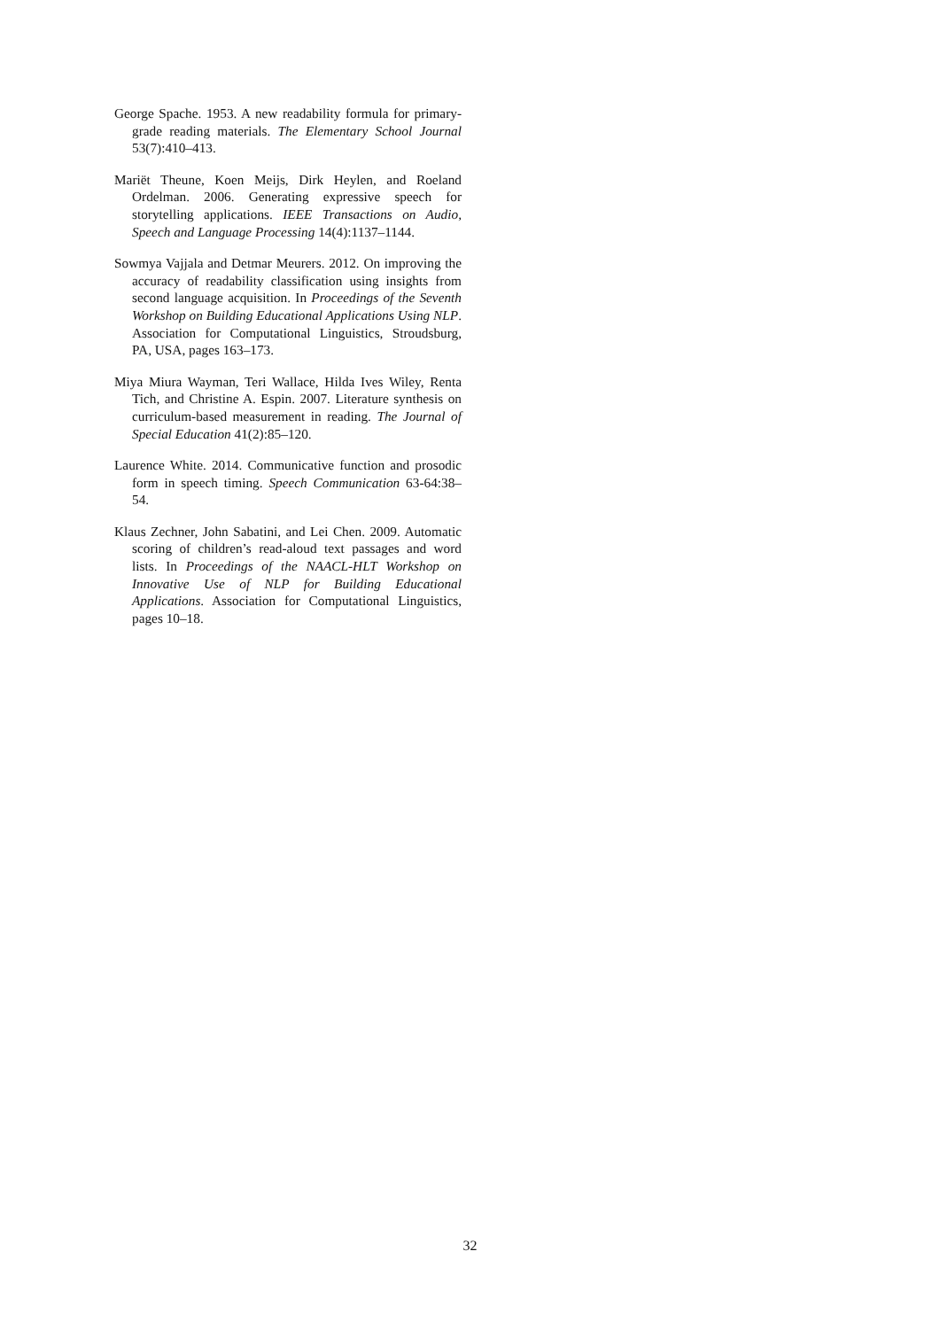George Spache. 1953. A new readability formula for primary-grade reading materials. The Elementary School Journal 53(7):410–413.
Mariët Theune, Koen Meijs, Dirk Heylen, and Roeland Ordelman. 2006. Generating expressive speech for storytelling applications. IEEE Transactions on Audio, Speech and Language Processing 14(4):1137–1144.
Sowmya Vajjala and Detmar Meurers. 2012. On improving the accuracy of readability classification using insights from second language acquisition. In Proceedings of the Seventh Workshop on Building Educational Applications Using NLP. Association for Computational Linguistics, Stroudsburg, PA, USA, pages 163–173.
Miya Miura Wayman, Teri Wallace, Hilda Ives Wiley, Renta Tich, and Christine A. Espin. 2007. Literature synthesis on curriculum-based measurement in reading. The Journal of Special Education 41(2):85–120.
Laurence White. 2014. Communicative function and prosodic form in speech timing. Speech Communication 63-64:38–54.
Klaus Zechner, John Sabatini, and Lei Chen. 2009. Automatic scoring of children’s read-aloud text passages and word lists. In Proceedings of the NAACL-HLT Workshop on Innovative Use of NLP for Building Educational Applications. Association for Computational Linguistics, pages 10–18.
32